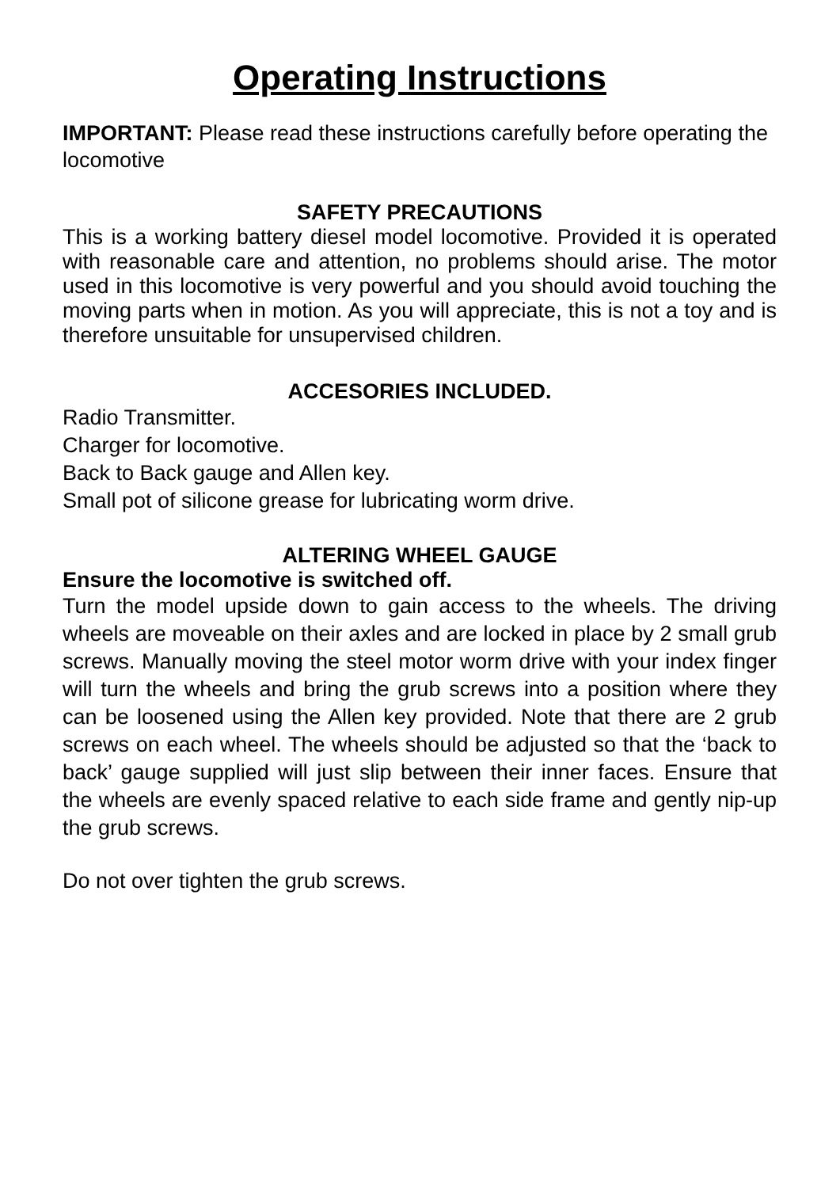Operating Instructions
IMPORTANT: Please read these instructions carefully before operating the locomotive
SAFETY PRECAUTIONS
This is a working battery diesel model locomotive. Provided it is operated with reasonable care and attention, no problems should arise. The motor used in this locomotive is very powerful and you should avoid touching the moving parts when in motion. As you will appreciate, this is not a toy and is therefore unsuitable for unsupervised children.
ACCESORIES INCLUDED.
Radio Transmitter.
Charger for locomotive.
Back to Back gauge and Allen key.
Small pot of silicone grease for lubricating worm drive.
ALTERING WHEEL GAUGE
Ensure the locomotive is switched off.
Turn the model upside down to gain access to the wheels. The driving wheels are moveable on their axles and are locked in place by 2 small grub screws. Manually moving the steel motor worm drive with your index finger will turn the wheels and bring the grub screws into a position where they can be loosened using the Allen key provided. Note that there are 2 grub screws on each wheel. The wheels should be adjusted so that the ‘back to back’ gauge supplied will just slip between their inner faces. Ensure that the wheels are evenly spaced relative to each side frame and gently nip-up the grub screws.
Do not over tighten the grub screws.